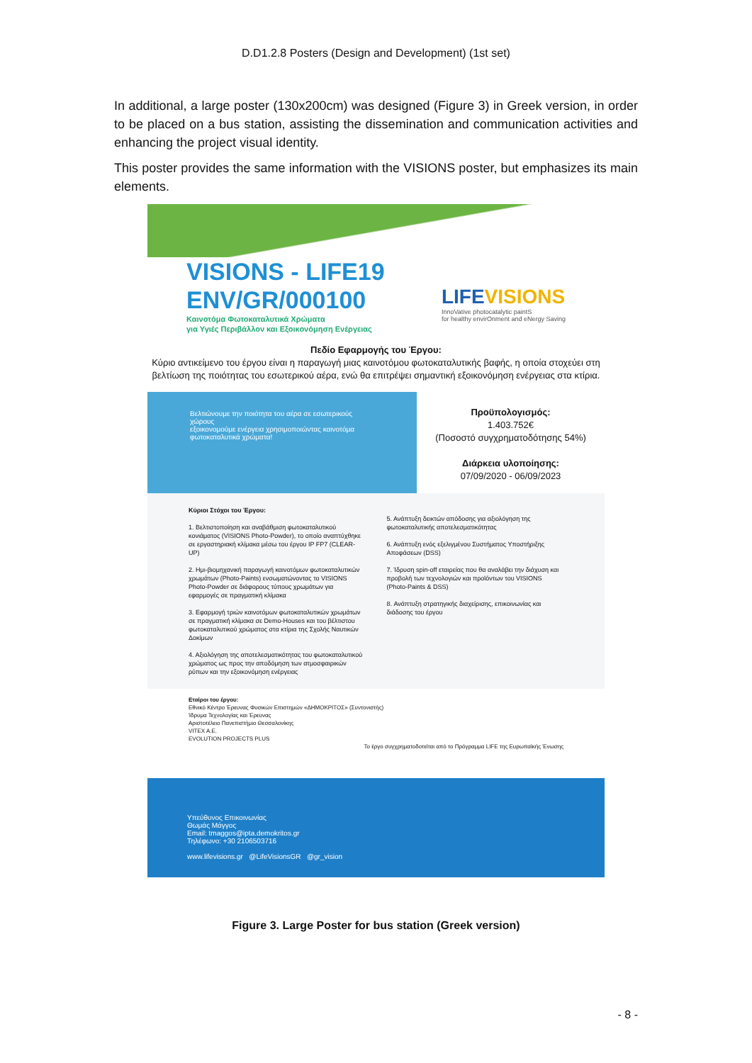D.D1.2.8 Posters (Design and Development) (1st set)
In additional, a large poster (130x200cm) was designed (Figure 3) in Greek version, in order to be placed on a bus station, assisting the dissemination and communication activities and enhancing the project visual identity.
This poster provides the same information with the VISIONS poster, but emphasizes its main elements.
VISIONS - LIFE19
ENV/GR/000100
Καινοτόμα Φωτοκαταλυτικά Χρώματα
για Υγιές Περιβάλλον και Εξοικονόμηση Ενέργειας
LIFEVISIONS
InnoVative photocatalytic paintS
for healthy envirOnment and eNergy Saving
Πεδίο Εφαρμογής του Έργου:
Κύριο αντικείμενο του έργου είναι η παραγωγή μιας καινοτόμου φωτοκαταλυτικής βαφής, η οποία στοχεύει στη βελτίωση της ποιότητας του εσωτερικού αέρα, ενώ θα επιτρέψει σημαντική εξοικονόμηση ενέργειας στα κτίρια.
Βελτιώνουμε την ποιότητα του αέρα σε εσωτερικούς χώρους
εξοικονομούμε ενέργεια χρησιμοποιώντας καινοτόμα φωτοκαταλυτικά χρώματα!
Προϋπολογισμός:
1.403.752€
(Ποσοστό συγχρηματοδότησης 54%)
Διάρκεια υλοποίησης:
07/09/2020 - 06/09/2023
Κύριοι Στόχοι του Έργου:
1. Βελτιστοποίηση και αναβάθμιση φωτοκαταλυτικού κονιάματος (VISIONS Photo-Powder), το οποίο αναπτύχθηκε σε εργαστηριακή κλίμακα μέσω του έργου IP FP7 (CLEAR-UP)
2. Ημι-βιομηχανική παραγωγή καινοτόμων φωτοκαταλυτικών χρωμάτων (Photo-Paints) ενσωματώνοντας το VISIONS Photo-Powder σε διάφορους τύπους χρωμάτων για εφαρμογές σε πραγματική κλίμακα
3. Εφαρμογή τριών καινοτόμων φωτοκαταλυτικών χρωμάτων σε πραγματική κλίμακα σε Demo-Houses και του βέλτιστου φωτοκαταλυτικού χρώματος στα κτίρια της Σχολής Ναυτικών Δοκίμων
4. Αξιολόγηση της αποτελεσματικότητας του φωτοκαταλυτικού χρώματος ως προς την αποδόμηση των ατμοσφαιρικών ρύπων και την εξοικονόμηση ενέργειας
5. Ανάπτυξη δεικτών απόδοσης για αξιολόγηση της φωτοκαταλυτικής αποτελεσματικότητας
6. Ανάπτυξη ενός εξελιγμένου Συστήματος Υποστήριξης Αποφάσεων (DSS)
7. Ίδρυση spin-off εταιρείας που θα αναλάβει την διάχυση και προβολή των τεχνολογιών και προϊόντων του VISIONS (Photo-Paints & DSS)
8. Ανάπτυξη στρατηγικής διαχείρισης, επικοινωνίας και διάδοσης του έργου
Εταίροι του έργου:
Εθνικό Κέντρο Έρευνας Φυσικών Επιστημών «ΔΗΜΟΚΡΙΤΟΣ» (Συντονιστής)
Ίδρυμα Τεχνολογίας και Έρευνας
Αριστοτέλειο Πανεπιστήμιο Θεσσαλονίκης
VITEX A.E.
EVOLUTION PROJECTS PLUS
Το έργο συγχρηματοδοτείται από το Πρόγραμμα LIFE της Ευρωπαϊκής Ένωσης
Υπεύθυνος Επικοινωνίας
Θωμάς Μάγγος
Email: tmaggos@ipta.demokritos.gr
Τηλέφωνο: +30 2106503716
www.lifevisions.gr @LifeVisionsGR @gr_vision
Figure 3. Large Poster for bus station (Greek version)
- 8 -